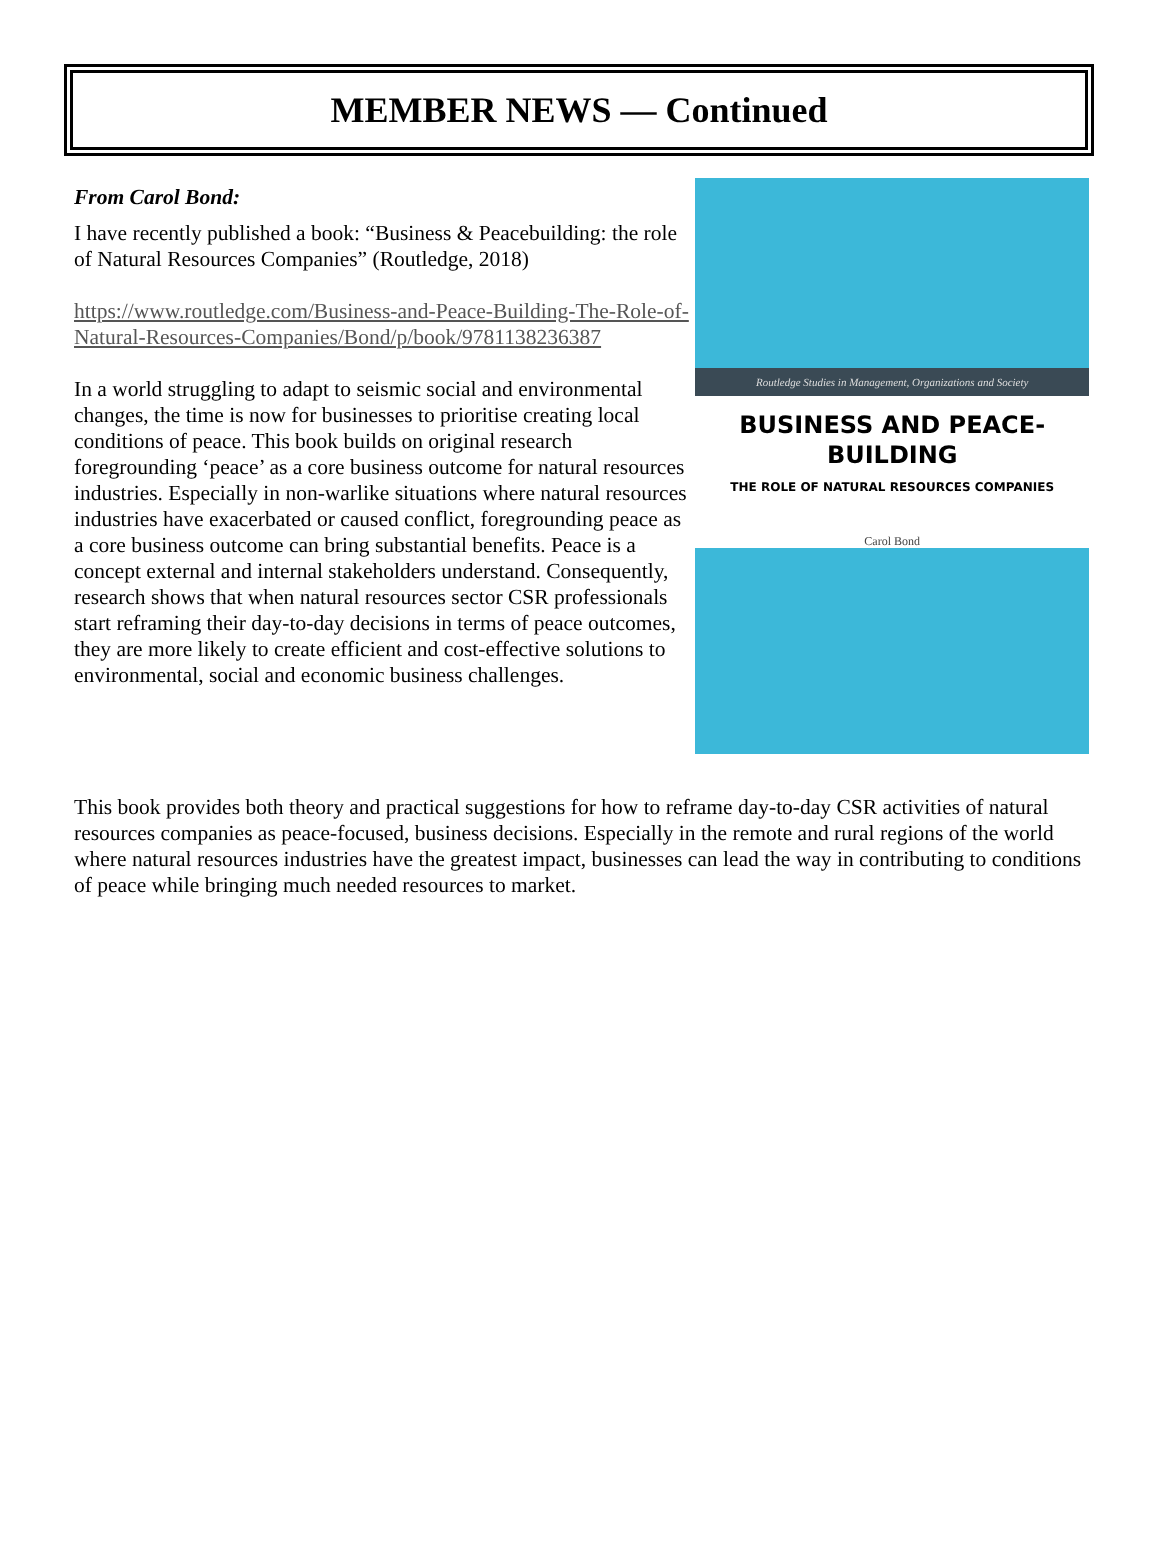MEMBER NEWS — Continued
From Carol Bond:
I have recently published a book: “Business & Peacebuilding: the role of Natural Resources Companies” (Routledge, 2018)
https://www.routledge.com/Business-and-Peace-Building-The-Role-of-Natural-Resources-Companies/Bond/p/book/9781138236387
In a world struggling to adapt to seismic social and environmental changes, the time is now for businesses to prioritise creating local conditions of peace. This book builds on original research foregrounding ‘peace’ as a core business outcome for natural resources industries. Especially in non-warlike situations where natural resources industries have exacerbated or caused conflict, foregrounding peace as a core business outcome can bring substantial benefits. Peace is a concept external and internal stakeholders understand. Consequently, research shows that when natural resources sector CSR professionals start reframing their day-to-day decisions in terms of peace outcomes, they are more likely to create efficient and cost-effective solutions to environmental, social and economic business challenges.
Routledge Studies in Management, Organizations and Society
BUSINESS AND PEACE-
BUILDING
THE ROLE OF NATURAL RESOURCES COMPANIES
Carol Bond
This book provides both theory and practical suggestions for how to reframe day-to-day CSR activities of natural resources companies as peace-focused, business decisions. Especially in the remote and rural regions of the world where natural resources industries have the greatest impact, businesses can lead the way in contributing to conditions of peace while bringing much needed resources to market.